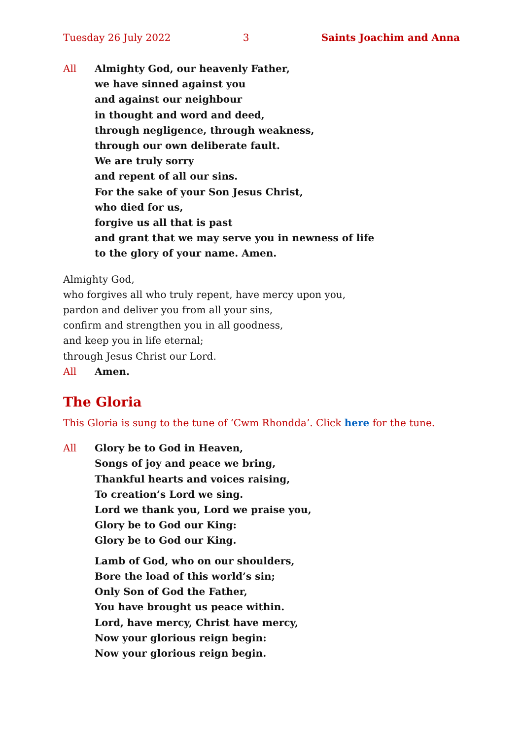Tuesday 26 July 2022 3 Saints Joachim and Anna
All Almighty God, our heavenly Father,
we have sinned against you
and against our neighbour
in thought and word and deed,
through negligence, through weakness,
through our own deliberate fault.
We are truly sorry
and repent of all our sins.
For the sake of your Son Jesus Christ,
who died for us,
forgive us all that is past
and grant that we may serve you in newness of life
to the glory of your name. Amen.
Almighty God,
who forgives all who truly repent, have mercy upon you,
pardon and deliver you from all your sins,
confirm and strengthen you in all goodness,
and keep you in life eternal;
through Jesus Christ our Lord.
All Amen.
The Gloria
This Gloria is sung to the tune of ‘Cwm Rhondda’. Click here for the tune.
All Glory be to God in Heaven,
Songs of joy and peace we bring,
Thankful hearts and voices raising,
To creation’s Lord we sing.
Lord we thank you, Lord we praise you,
Glory be to God our King:
Glory be to God our King.
Lamb of God, who on our shoulders,
Bore the load of this world’s sin;
Only Son of God the Father,
You have brought us peace within.
Lord, have mercy, Christ have mercy,
Now your glorious reign begin:
Now your glorious reign begin.